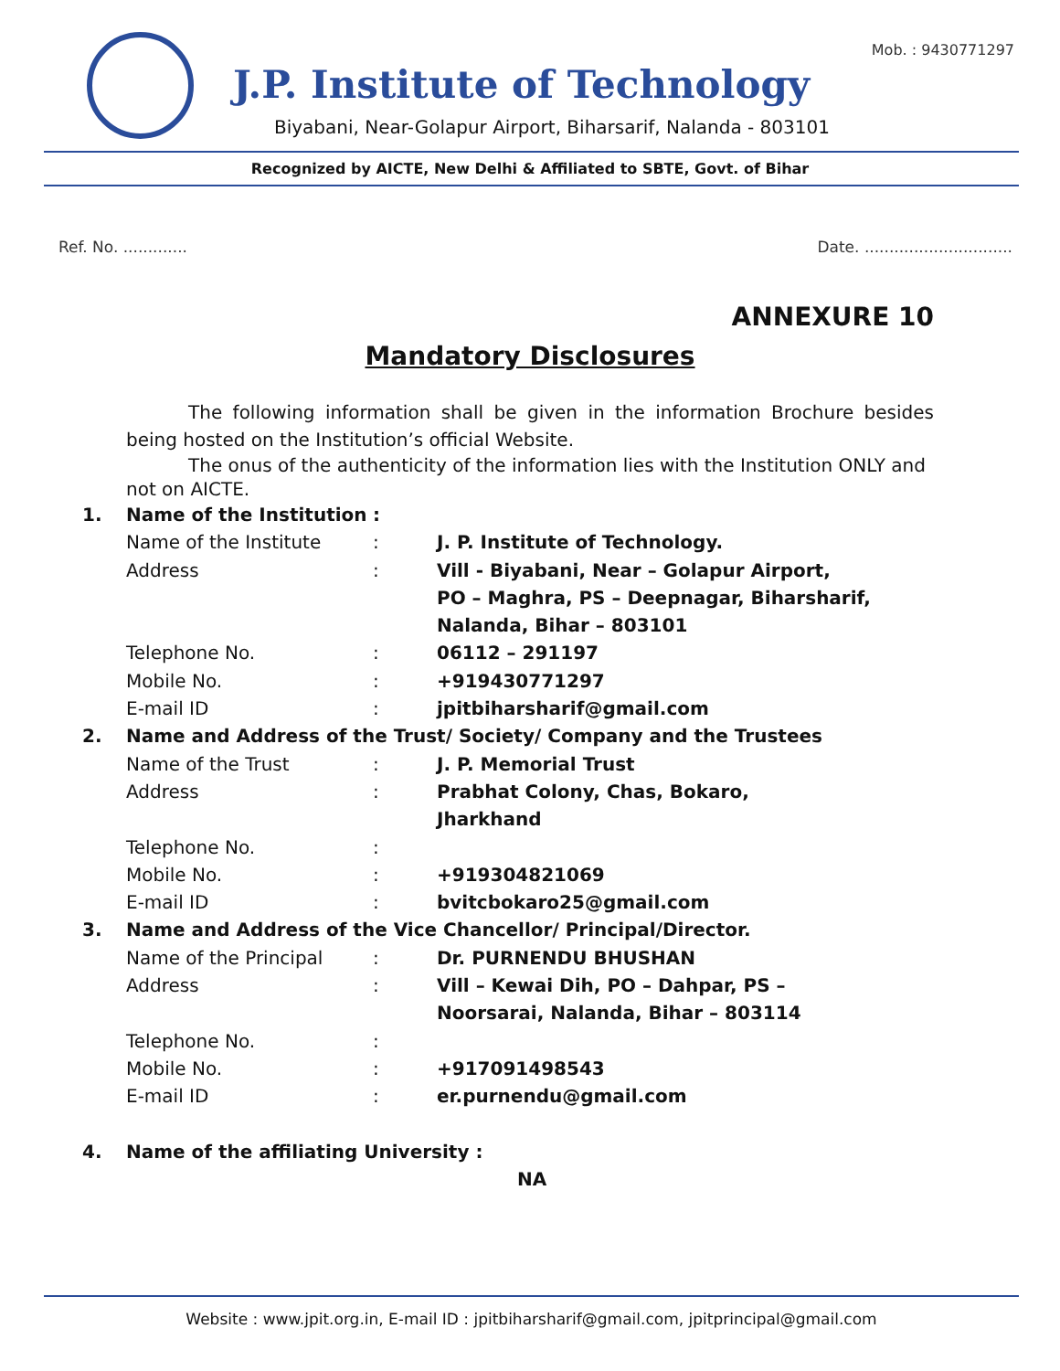Mob. : 9430771297
J.P. Institute of Technology
Biyabani, Near-Golapur Airport, Biharsarif, Nalanda - 803101
Recognized by AICTE, New Delhi & Affiliated to SBTE, Govt. of Bihar
Ref. No. ............. Date. ..............................
ANNEXURE 10
Mandatory Disclosures
The following information shall be given in the information Brochure besides being hosted on the Institution’s official Website.
The onus of the authenticity of the information lies with the Institution ONLY and not on AICTE.
1. Name of the Institution:
Name of the Institute: J. P. Institute of Technology.
Address: Vill - Biyabani, Near – Golapur Airport,
PO – Maghra, PS – Deepnagar, Biharsharif,
Nalanda, Bihar – 803101
Telephone No.: 06112 – 291197
Mobile No.: +919430771297
E-mail ID: jpitbiharsharif@gmail.com
2. Name and Address of the Trust/ Society/ Company and the Trustees
Name of the Trust: J. P. Memorial Trust
Address: Prabhat Colony, Chas, Bokaro,
Jharkhand
Telephone No.:
Mobile No.: +919304821069
E-mail ID: bvitcbokaro25@gmail.com
3. Name and Address of the Vice Chancellor/ Principal/Director.
Name of the Principal: Dr. PURNENDU BHUSHAN
Address: Vill – Kewai Dih, PO – Dahpar, PS –
Noorsarai, Nalanda, Bihar – 803114
Telephone No.:
Mobile No.: +917091498543
E-mail ID: er.purnendu@gmail.com
4. Name of the affiliating University :
NA
Website : www.jpit.org.in, E-mail ID : jpitbiharsharif@gmail.com, jpitprincipal@gmail.com